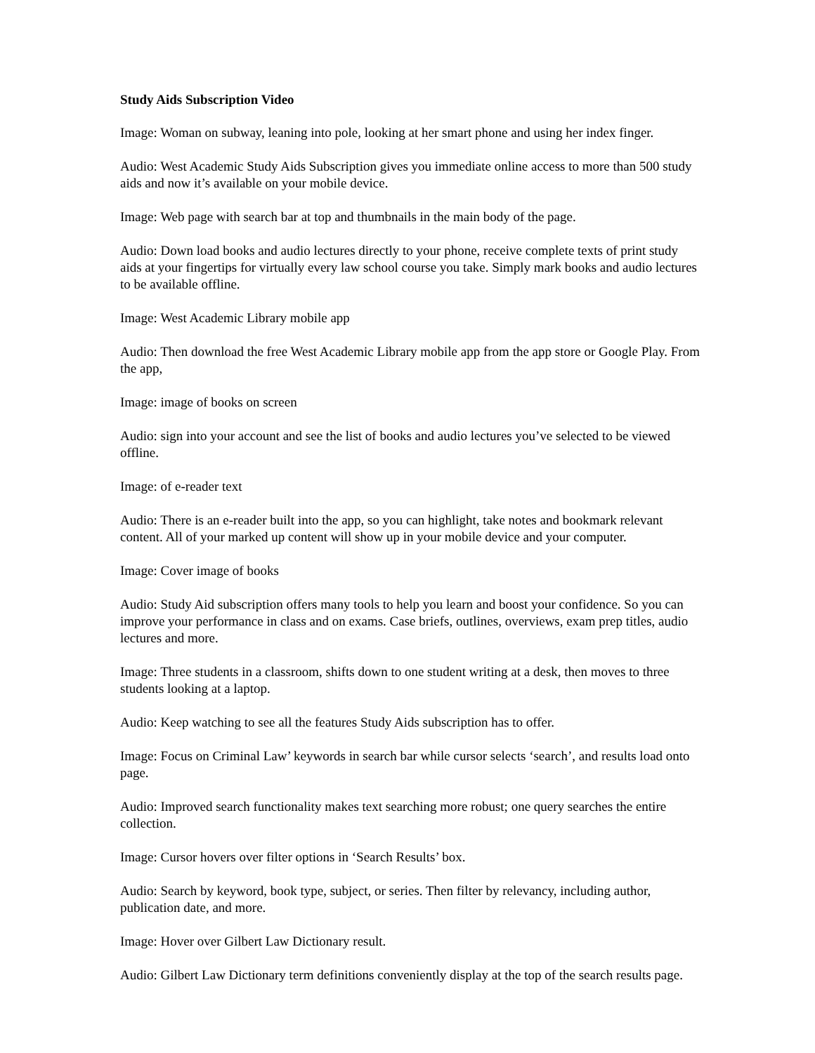Study Aids Subscription Video
Image: Woman on subway, leaning into pole, looking at her smart phone and using her index finger.
Audio: West Academic Study Aids Subscription gives you immediate online access to more than 500 study aids and now it’s available on your mobile device.
Image: Web page with search bar at top and thumbnails in the main body of the page.
Audio: Down load books and audio lectures directly to your phone, receive complete texts of print study aids at your fingertips for virtually every law school course you take. Simply mark books and audio lectures to be available offline.
Image: West Academic Library mobile app
Audio: Then download the free West Academic Library mobile app from the app store or Google Play. From the app,
Image: image of books on screen
Audio: sign into your account and see the list of books and audio lectures you’ve selected to be viewed offline.
Image: of e-reader text
Audio: There is an e-reader built into the app, so you can highlight, take notes and bookmark relevant content. All of your marked up content will show up in your mobile device and your computer.
Image: Cover image of books
Audio: Study Aid subscription offers many tools to help you learn and boost your confidence. So you can improve your performance in class and on exams. Case briefs, outlines, overviews, exam prep titles, audio lectures and more.
Image: Three students in a classroom, shifts down to one student writing at a desk, then moves to three students looking at a laptop.
Audio: Keep watching to see all the features Study Aids subscription has to offer.
Image: Focus on Criminal Law’ keywords in search bar while cursor selects ‘search’, and results load onto page.
Audio: Improved search functionality makes text searching more robust; one query searches the entire collection.
Image: Cursor hovers over filter options in ‘Search Results’ box.
Audio: Search by keyword, book type, subject, or series. Then filter by relevancy, including author, publication date, and more.
Image: Hover over Gilbert Law Dictionary result.
Audio: Gilbert Law Dictionary term definitions conveniently display at the top of the search results page.